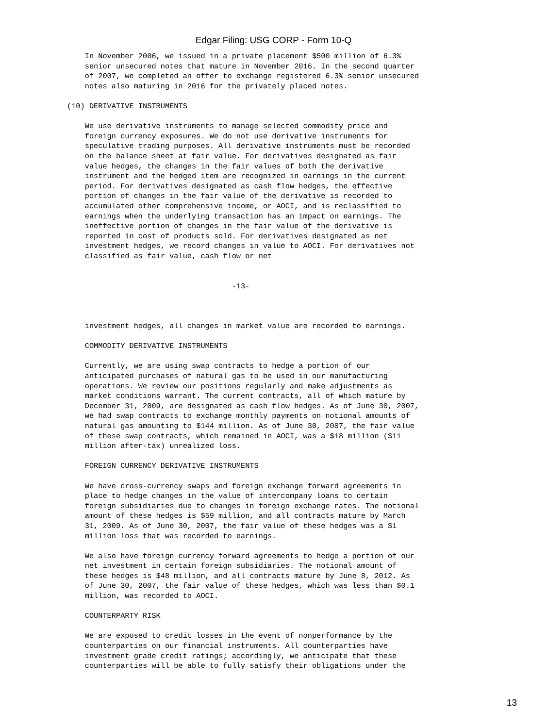Edgar Filing: USG CORP - Form 10-Q
    In November 2006, we issued in a private placement $500 million of 6.3%
    senior unsecured notes that mature in November 2016. In the second quarter
    of 2007, we completed an offer to exchange registered 6.3% senior unsecured
    notes also maturing in 2016 for the privately placed notes.

(10) DERIVATIVE INSTRUMENTS

    We use derivative instruments to manage selected commodity price and
    foreign currency exposures. We do not use derivative instruments for
    speculative trading purposes. All derivative instruments must be recorded
    on the balance sheet at fair value. For derivatives designated as fair
    value hedges, the changes in the fair values of both the derivative
    instrument and the hedged item are recognized in earnings in the current
    period. For derivatives designated as cash flow hedges, the effective
    portion of changes in the fair value of the derivative is recorded to
    accumulated other comprehensive income, or AOCI, and is reclassified to
    earnings when the underlying transaction has an impact on earnings. The
    ineffective portion of changes in the fair value of the derivative is
    reported in cost of products sold. For derivatives designated as net
    investment hedges, we record changes in value to AOCI. For derivatives not
    classified as fair value, cash flow or net


                                     -13-



    investment hedges, all changes in market value are recorded to earnings.

    COMMODITY DERIVATIVE INSTRUMENTS

    Currently, we are using swap contracts to hedge a portion of our
    anticipated purchases of natural gas to be used in our manufacturing
    operations. We review our positions regularly and make adjustments as
    market conditions warrant. The current contracts, all of which mature by
    December 31, 2009, are designated as cash flow hedges. As of June 30, 2007,
    we had swap contracts to exchange monthly payments on notional amounts of
    natural gas amounting to $144 million. As of June 30, 2007, the fair value
    of these swap contracts, which remained in AOCI, was a $18 million ($11
    million after-tax) unrealized loss.

    FOREIGN CURRENCY DERIVATIVE INSTRUMENTS

    We have cross-currency swaps and foreign exchange forward agreements in
    place to hedge changes in the value of intercompany loans to certain
    foreign subsidiaries due to changes in foreign exchange rates. The notional
    amount of these hedges is $59 million, and all contracts mature by March
    31, 2009. As of June 30, 2007, the fair value of these hedges was a $1
    million loss that was recorded to earnings.

    We also have foreign currency forward agreements to hedge a portion of our
    net investment in certain foreign subsidiaries. The notional amount of
    these hedges is $48 million, and all contracts mature by June 8, 2012. As
    of June 30, 2007, the fair value of these hedges, which was less than $0.1
    million, was recorded to AOCI.

    COUNTERPARTY RISK

    We are exposed to credit losses in the event of nonperformance by the
    counterparties on our financial instruments. All counterparties have
    investment grade credit ratings; accordingly, we anticipate that these
    counterparties will be able to fully satisfy their obligations under the
13